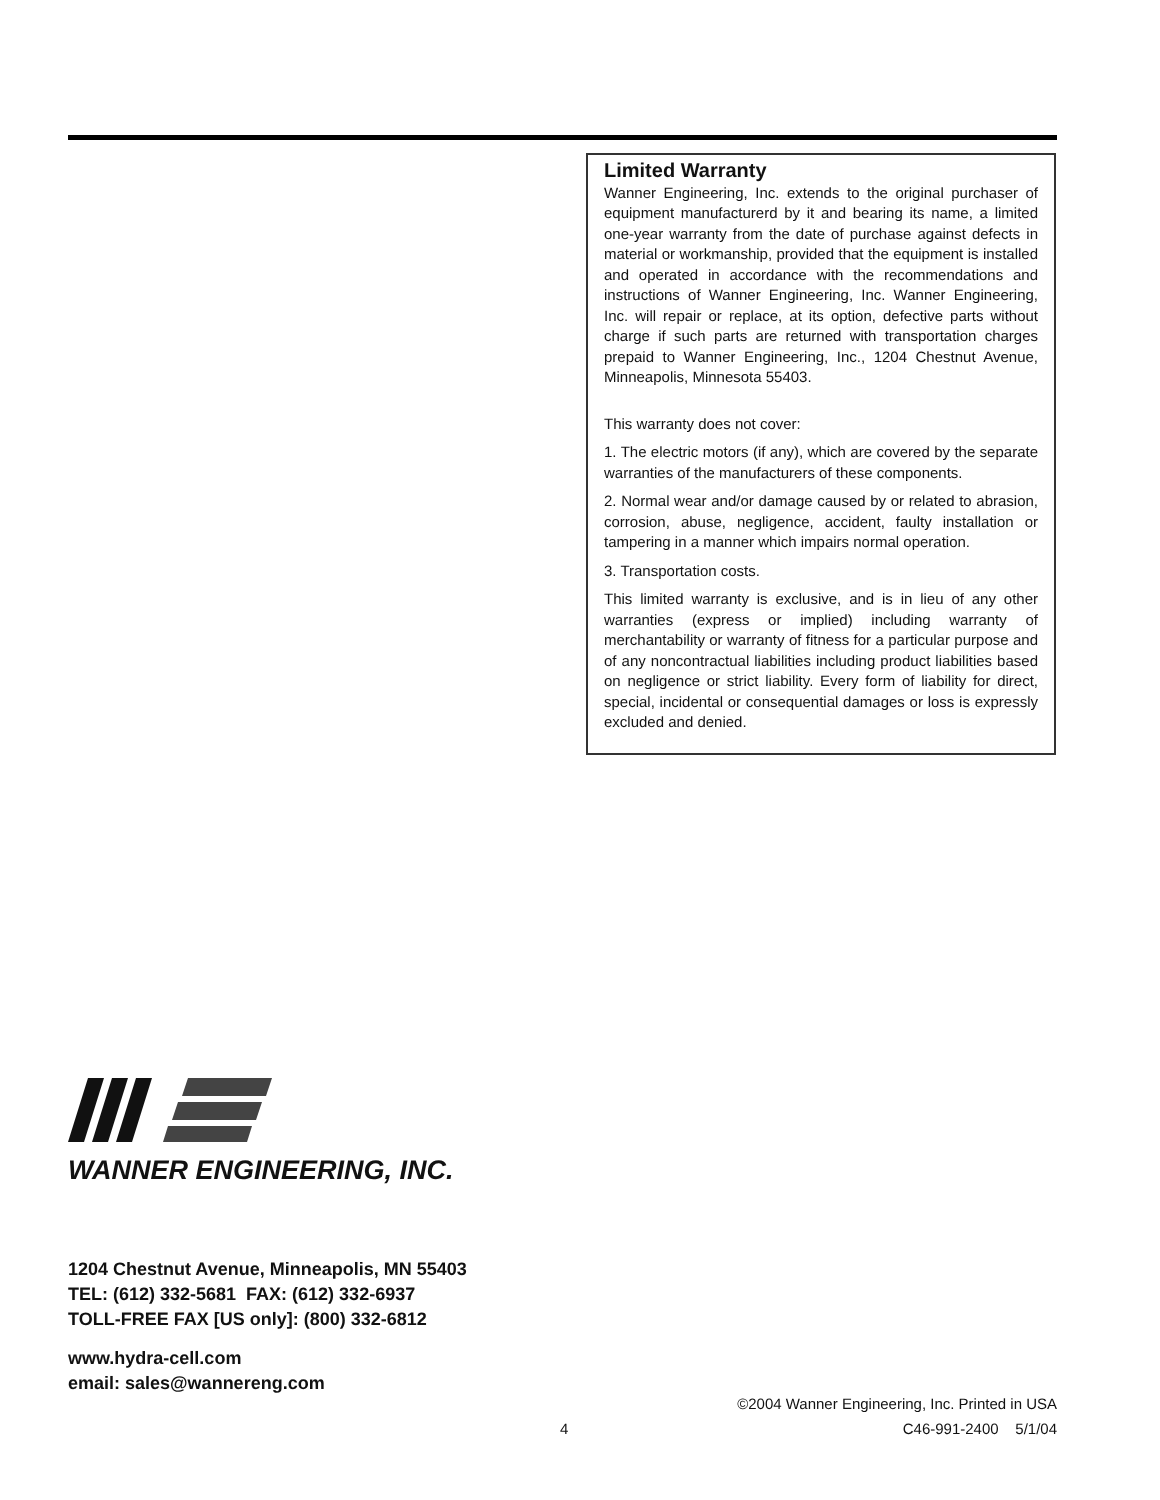Limited Warranty
Wanner Engineering, Inc. extends to the original purchaser of equipment manufacturerd by it and bearing its name, a limited one-year warranty from the date of purchase against defects in material or workmanship, provided that the equipment is installed and operated in accordance with the recommendations and instructions of Wanner Engineering, Inc. Wanner Engineering, Inc. will repair or replace, at its option, defective parts without charge if such parts are returned with transportation charges prepaid to Wanner Engineering, Inc., 1204 Chestnut Avenue, Minneapolis, Minnesota 55403.
This warranty does not cover:
1. The electric motors (if any), which are covered by the separate warranties of the manufacturers of these components.
2. Normal wear and/or damage caused by or related to abrasion, corrosion, abuse, negligence, accident, faulty installation or tampering in a manner which impairs normal operation.
3. Transportation costs.
This limited warranty is exclusive, and is in lieu of any other warranties (express or implied) including warranty of merchantability or warranty of fitness for a particular purpose and of any noncontractual liabilities including product liabilities based on negligence or strict liability. Every form of liability for direct, special, incidental or consequential damages or loss is expressly excluded and denied.
WANNER ENGINEERING, INC.
1204 Chestnut Avenue, Minneapolis, MN 55403
TEL: (612) 332-5681 FAX: (612) 332-6937
TOLL-FREE FAX [US only]: (800) 332-6812
www.hydra-cell.com
email: sales@wannereng.com
©2004 Wanner Engineering, Inc. Printed in USA
4 C46-991-2400 5/1/04